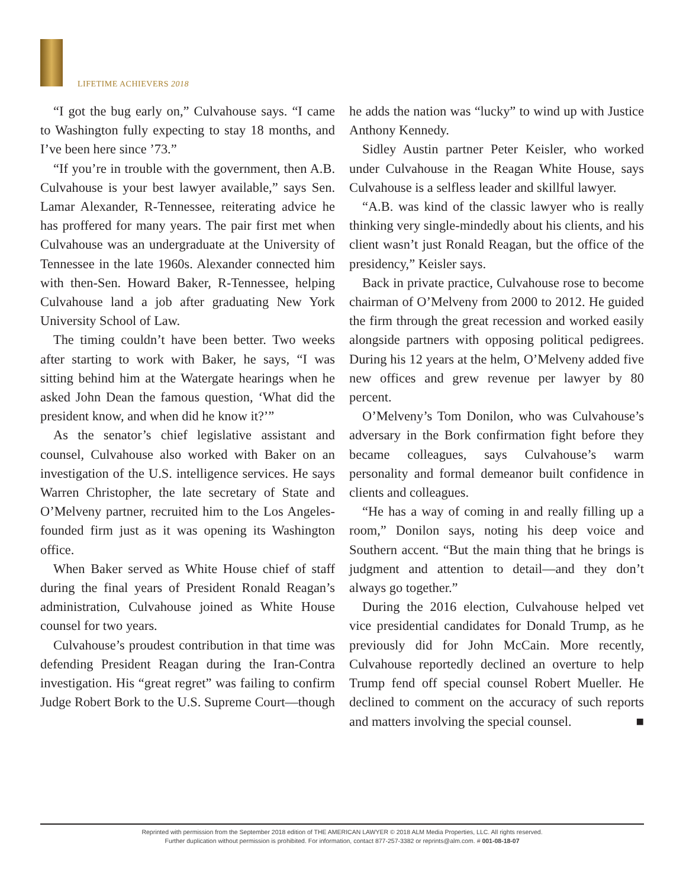LIFETIME ACHIEVERS 2018
“I got the bug early on,” Culvahouse says. “I came to Washington fully expecting to stay 18 months, and I’ve been here since ’73.”
“If you’re in trouble with the government, then A.B. Culvahouse is your best lawyer available,” says Sen. Lamar Alexander, R-Tennessee, reiterating advice he has proffered for many years. The pair first met when Culvahouse was an undergraduate at the University of Tennessee in the late 1960s. Alexander connected him with then-Sen. Howard Baker, R-Tennessee, helping Culvahouse land a job after graduating New York University School of Law.
The timing couldn’t have been better. Two weeks after starting to work with Baker, he says, “I was sitting behind him at the Watergate hearings when he asked John Dean the famous question, ‘What did the president know, and when did he know it?’”
As the senator’s chief legislative assistant and counsel, Culvahouse also worked with Baker on an investigation of the U.S. intelligence services. He says Warren Christopher, the late secretary of State and O’Melveny partner, recruited him to the Los Angeles-founded firm just as it was opening its Washington office.
When Baker served as White House chief of staff during the final years of President Ronald Reagan’s administration, Culvahouse joined as White House counsel for two years.
Culvahouse’s proudest contribution in that time was defending President Reagan during the Iran-Contra investigation. His “great regret” was failing to confirm Judge Robert Bork to the U.S. Supreme Court—though he adds the nation was “lucky” to wind up with Justice Anthony Kennedy.
Sidley Austin partner Peter Keisler, who worked under Culvahouse in the Reagan White House, says Culvahouse is a selfless leader and skillful lawyer.
“A.B. was kind of the classic lawyer who is really thinking very single-mindedly about his clients, and his client wasn’t just Ronald Reagan, but the office of the presidency,” Keisler says.
Back in private practice, Culvahouse rose to become chairman of O’Melveny from 2000 to 2012. He guided the firm through the great recession and worked easily alongside partners with opposing political pedigrees. During his 12 years at the helm, O’Melveny added five new offices and grew revenue per lawyer by 80 percent.
O’Melveny’s Tom Donilon, who was Culvahouse’s adversary in the Bork confirmation fight before they became colleagues, says Culvahouse’s warm personality and formal demeanor built confidence in clients and colleagues.
“He has a way of coming in and really filling up a room,” Donilon says, noting his deep voice and Southern accent. “But the main thing that he brings is judgment and attention to detail—and they don’t always go together.”
During the 2016 election, Culvahouse helped vet vice presidential candidates for Donald Trump, as he previously did for John McCain. More recently, Culvahouse reportedly declined an overture to help Trump fend off special counsel Robert Mueller. He declined to comment on the accuracy of such reports and matters involving the special counsel. ■
Reprinted with permission from the September 2018 edition of THE AMERICAN LAWYER © 2018 ALM Media Properties, LLC. All rights reserved.
Further duplication without permission is prohibited. For information, contact 877-257-3382 or reprints@alm.com. # 001-08-18-07